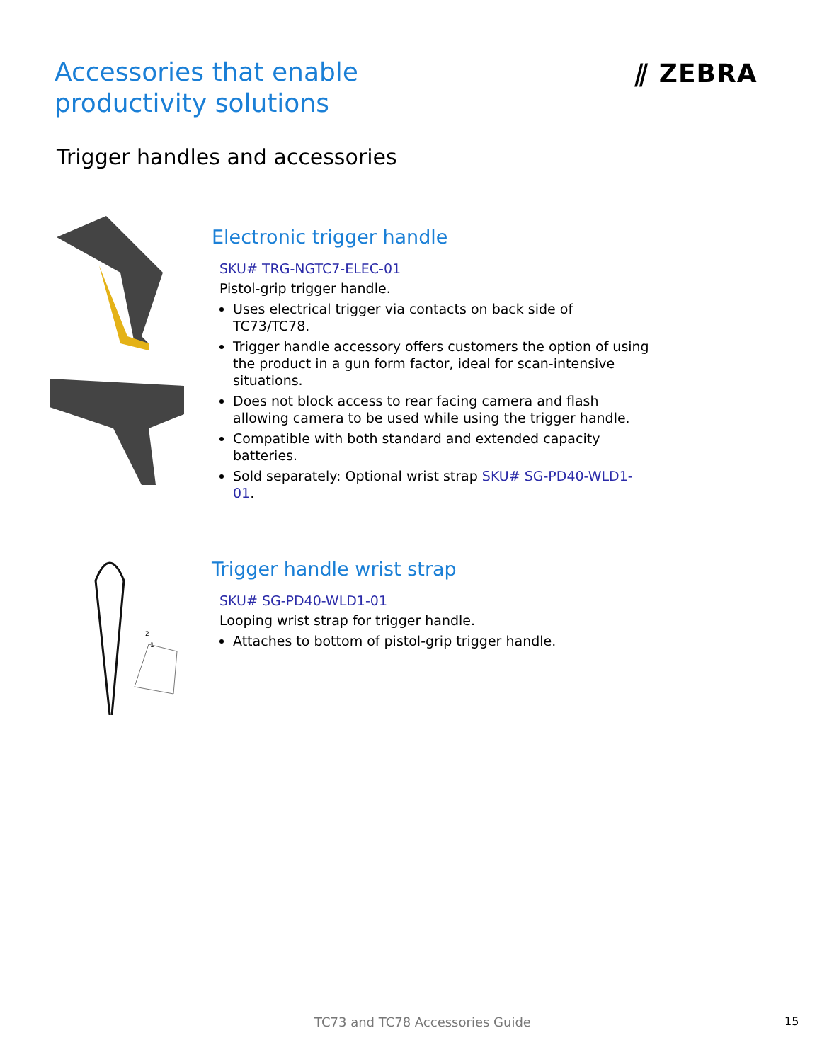Accessories that enable
productivity solutions
⫽ ZEBRA
Trigger handles and accessories
Electronic trigger handle
SKU# TRG-NGTC7-ELEC-01
Pistol-grip trigger handle.
Uses electrical trigger via contacts on back side of TC73/TC78.
Trigger handle accessory offers customers the option of using the product in a gun form factor, ideal for scan-intensive situations.
Does not block access to rear facing camera and flash allowing camera to be used while using the trigger handle.
Compatible with both standard and extended capacity batteries.
Sold separately: Optional wrist strap SKU# SG-PD40-WLD1-01.
2
1
Trigger handle wrist strap
SKU# SG-PD40-WLD1-01
Looping wrist strap for trigger handle.
Attaches to bottom of pistol-grip trigger handle.
TC73 and TC78 Accessories Guide
15